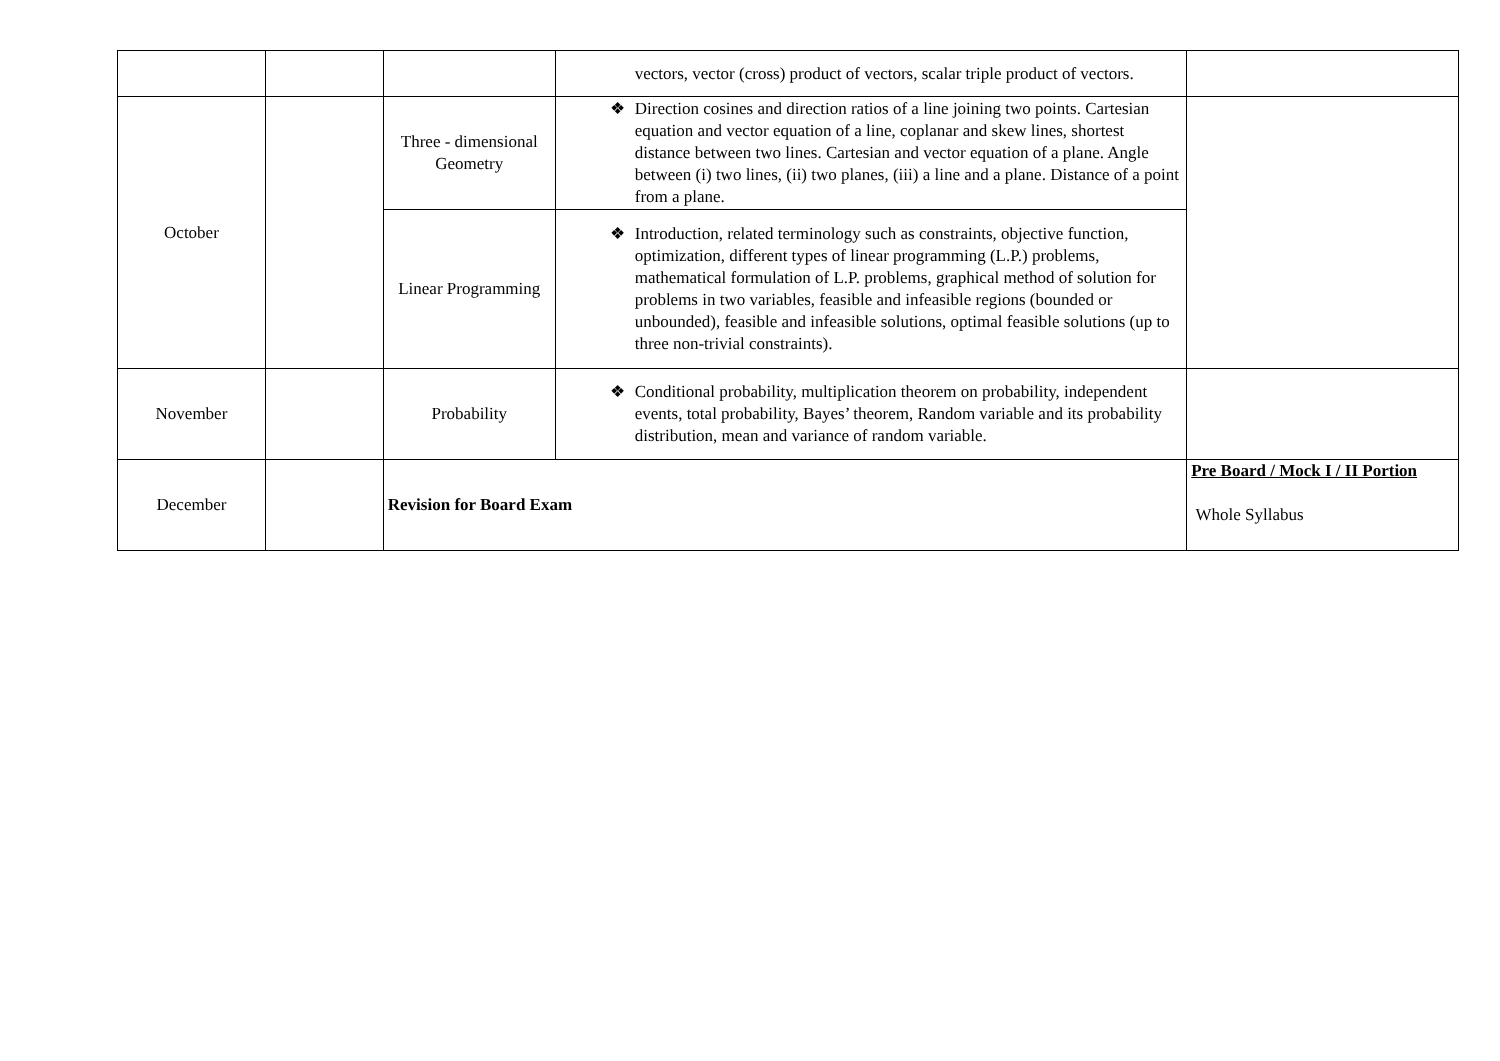| | | | vectors, vector (cross) product of vectors, scalar triple product of vectors. | |
| October | | Three - dimensional Geometry | ❖ Direction cosines and direction ratios of a line joining two points. Cartesian equation and vector equation of a line, coplanar and skew lines, shortest distance between two lines. Cartesian and vector equation of a plane. Angle between (i) two lines, (ii) two planes, (iii) a line and a plane. Distance of a point from a plane. | |
| | | Linear Programming | ❖ Introduction, related terminology such as constraints, objective function, optimization, different types of linear programming (L.P.) problems, mathematical formulation of L.P. problems, graphical method of solution for problems in two variables, feasible and infeasible regions (bounded or unbounded), feasible and infeasible solutions, optimal feasible solutions (up to three non-trivial constraints). | |
| November | | Probability | ❖ Conditional probability, multiplication theorem on probability, independent events, total probability, Bayes’ theorem, Random variable and its probability distribution, mean and variance of random variable. | |
| December | | Revision for Board Exam | | Pre Board / Mock I / II Portion Whole Syllabus |